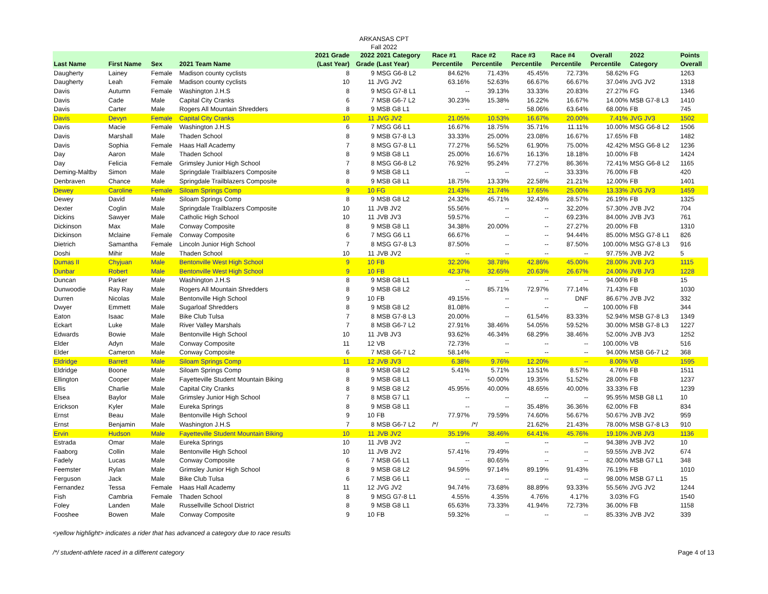ARKANSAS CPT
Fall 2022
| Last Name | First Name | Sex | 2021 Team Name | 2021 Grade (Last Year) | 2022 Grade | 2021 Category (Last Year) | Race #1 Percentile | Race #2 Percentile | Race #3 Percentile | Race #4 Percentile | Overall Percentile | 2022 Category | Points Overall |
| --- | --- | --- | --- | --- | --- | --- | --- | --- | --- | --- | --- | --- | --- |
| Daugherty | Lainey | Female | Madison county cyclists | 8 | 9 | MSG G6-8 L2 | 84.62% | 71.43% | 45.45% | 72.73% | 58.62% | FG | 1263 |
| Daugherty | Leah | Female | Madison county cyclists | 10 | 11 | JVG JV2 | 63.16% | 52.63% | 66.67% | 66.67% | 37.04% | JVG JV2 | 1318 |
| Davis | Autumn | Female | Washington J.H.S | 8 | 9 | MSG G7-8 L1 | -- | 39.13% | 33.33% | 20.83% | 27.27% | FG | 1346 |
| Davis | Cade | Male | Capital City Cranks | 6 | 7 | MSB G6-7 L2 | 30.23% | 15.38% | 16.22% | 16.67% | 14.00% | MSB G7-8 L3 | 1410 |
| Davis | Carter | Male | Rogers All Mountain Shredders | 8 | 9 | MSB G8 L1 | -- | -- | 58.06% | 63.64% | 68.00% | FB | 745 |
| Davis | Devyn | Female | Capital City Cranks | 10 | 11 | JVG JV2 | 21.05% | 10.53% | 16.67% | 20.00% | 7.41% | JVG JV3 | 1502 |
| Davis | Macie | Female | Washington J.H.S | 6 | 7 | MSG G6 L1 | 16.67% | 18.75% | 35.71% | 11.11% | 10.00% | MSG G6-8 L2 | 1506 |
| Davis | Marshall | Male | Thaden School | 8 | 9 | MSB G7-8 L3 | 33.33% | 25.00% | 23.08% | 16.67% | 17.65% | FB | 1482 |
| Davis | Sophia | Female | Haas Hall Academy | 7 | 8 | MSG G7-8 L1 | 77.27% | 56.52% | 61.90% | 75.00% | 42.42% | MSG G6-8 L2 | 1236 |
| Day | Aaron | Male | Thaden School | 8 | 9 | MSB G8 L1 | 25.00% | 16.67% | 16.13% | 18.18% | 10.00% | FB | 1424 |
| Day | Felicia | Female | Grimsley Junior High School | 7 | 8 | MSG G6-8 L2 | 76.92% | 95.24% | 77.27% | 86.36% | 72.41% | MSG G6-8 L2 | 1165 |
| Deming-Maltby | Simon | Male | Springdale Trailblazers Composite | 8 | 9 | MSB G8 L1 | -- | -- | -- | 33.33% | 76.00% | FB | 420 |
| Denbraven | Chance | Male | Springdale Trailblazers Composite | 8 | 9 | MSB G8 L1 | 18.75% | 13.33% | 22.58% | 21.21% | 12.00% | FB | 1401 |
| Dewey | Caroline | Female | Siloam Springs Comp | 9 | 10 | FG | 21.43% | 21.74% | 17.65% | 25.00% | 13.33% | JVG JV3 | 1459 |
| Dewey | David | Male | Siloam Springs Comp | 8 | 9 | MSB G8 L2 | 24.32% | 45.71% | 32.43% | 28.57% | 26.19% | FB | 1325 |
| Dexter | Coglin | Male | Springdale Trailblazers Composite | 10 | 11 | JVB JV2 | 55.56% | -- | -- | 32.20% | 57.30% | JVB JV2 | 704 |
| Dickins | Sawyer | Male | Catholic High School | 10 | 11 | JVB JV3 | 59.57% | -- | -- | 69.23% | 84.00% | JVB JV3 | 761 |
| Dickinson | Max | Male | Conway Composite | 8 | 9 | MSB G8 L1 | 34.38% | 20.00% | -- | 27.27% | 20.00% | FB | 1310 |
| Dickinson | Mclaine | Female | Conway Composite | 6 | 7 | MSG G6 L1 | 66.67% | -- | -- | 94.44% | 85.00% | MSG G7-8 L1 | 826 |
| Dietrich | Samantha | Female | Lincoln Junior High School | 7 | 8 | MSG G7-8 L3 | 87.50% | -- | -- | 87.50% | 100.00% | MSG G7-8 L3 | 916 |
| Doshi | Mihir | Male | Thaden School | 10 | 11 | JVB JV2 | -- | -- | -- | -- | 97.75% | JVB JV2 | 5 |
| Dumas II | Chyjuan | Male | Bentonville West High School | 9 | 10 | FB | 32.20% | 38.78% | 42.86% | 45.00% | 28.00% | JVB JV3 | 1115 |
| Dunbar | Robert | Male | Bentonville West High School | 9 | 10 | FB | 42.37% | 32.65% | 20.63% | 26.67% | 24.00% | JVB JV3 | 1228 |
| Duncan | Parker | Male | Washington J.H.S | 8 | 9 | MSB G8 L1 | -- | -- | -- | -- | 94.00% | FB | 15 |
| Dunwoodie | Ray Ray | Male | Rogers All Mountain Shredders | 8 | 9 | MSB G8 L2 | -- | 85.71% | 72.97% | 77.14% | 71.43% | FB | 1030 |
| Durren | Nicolas | Male | Bentonville High School | 9 | 10 | FB | 49.15% | -- | -- | DNF | 86.67% | JVB JV2 | 332 |
| Dwyer | Emmett | Male | Sugarloaf Shredders | 8 | 9 | MSB G8 L2 | 81.08% | -- | -- | -- | 100.00% | FB | 344 |
| Eaton | Isaac | Male | Bike Club Tulsa | 7 | 8 | MSB G7-8 L3 | 20.00% | -- | 61.54% | 83.33% | 52.94% | MSB G7-8 L3 | 1349 |
| Eckart | Luke | Male | River Valley Marshals | 7 | 8 | MSB G6-7 L2 | 27.91% | 38.46% | 54.05% | 59.52% | 30.00% | MSB G7-8 L3 | 1227 |
| Edwards | Bowie | Male | Bentonville High School | 10 | 11 | JVB JV3 | 93.62% | 46.34% | 68.29% | 38.46% | 52.00% | JVB JV3 | 1252 |
| Elder | Adyn | Male | Conway Composite | 11 | 12 | VB | 72.73% | -- | -- | -- | 100.00% | VB | 516 |
| Elder | Cameron | Male | Conway Composite | 6 | 7 | MSB G6-7 L2 | 58.14% | -- | -- | -- | 94.00% | MSB G6-7 L2 | 368 |
| Eldridge | Barrett | Male | Siloam Springs Comp | 11 | 12 | JVB JV3 | 6.38% | 9.76% | 12.20% | -- | 8.00% | VB | 1595 |
| Eldridge | Boone | Male | Siloam Springs Comp | 8 | 9 | MSB G8 L2 | 5.41% | 5.71% | 13.51% | 8.57% | 4.76% | FB | 1511 |
| Ellington | Cooper | Male | Fayetteville Student Mountain Biking | 8 | 9 | MSB G8 L1 | -- | 50.00% | 19.35% | 51.52% | 28.00% | FB | 1237 |
| Ellis | Charlie | Male | Capital City Cranks | 8 | 9 | MSB G8 L2 | 45.95% | 40.00% | 48.65% | 40.00% | 33.33% | FB | 1239 |
| Elsea | Baylor | Male | Grimsley Junior High School | 7 | 8 | MSB G7 L1 | -- | -- | -- | -- | 95.95% | MSB G8 L1 | 10 |
| Erickson | Kyler | Male | Eureka Springs | 8 | 9 | MSB G8 L1 | -- | -- | 35.48% | 36.36% | 62.00% | FB | 834 |
| Ernst | Beau | Male | Bentonville High School | 9 | 10 | FB | 77.97% | 79.59% | 74.60% | 56.67% | 50.67% | JVB JV2 | 959 |
| Ernst | Benjamin | Male | Washington J.H.S | 7 | 8 | MSB G6-7 L2 | /*/ | /*/ | 21.62% | 21.43% | 78.00% | MSB G7-8 L3 | 910 |
| Ervin | Hudson | Male | Fayetteville Student Mountain Biking | 10 | 11 | JVB JV2 | 35.19% | 38.46% | 64.41% | 45.76% | 19.10% | JVB JV3 | 1136 |
| Estrada | Omar | Male | Eureka Springs | 10 | 11 | JVB JV2 | -- | -- | -- | -- | 94.38% | JVB JV2 | 10 |
| Faaborg | Collin | Male | Bentonville High School | 10 | 11 | JVB JV2 | 57.41% | 79.49% | -- | -- | 59.55% | JVB JV2 | 674 |
| Fadely | Lucas | Male | Conway Composite | 6 | 7 | MSB G6 L1 | -- | 80.65% | -- | -- | 82.00% | MSB G7 L1 | 348 |
| Feemster | Rylan | Male | Grimsley Junior High School | 8 | 9 | MSB G8 L2 | 94.59% | 97.14% | 89.19% | 91.43% | 76.19% | FB | 1010 |
| Ferguson | Jack | Male | Bike Club Tulsa | 6 | 7 | MSB G6 L1 | -- | -- | -- | -- | 98.00% | MSB G7 L1 | 15 |
| Fernandez | Tessa | Female | Haas Hall Academy | 11 | 12 | JVG JV2 | 94.74% | 73.68% | 88.89% | 93.33% | 55.56% | JVG JV2 | 1244 |
| Fish | Cambria | Female | Thaden School | 8 | 9 | MSG G7-8 L1 | 4.55% | 4.35% | 4.76% | 4.17% | 3.03% | FG | 1540 |
| Foley | Landen | Male | Russellville School District | 8 | 9 | MSB G8 L1 | 65.63% | 73.33% | 41.94% | 72.73% | 36.00% | FB | 1158 |
| Fooshee | Bowen | Male | Conway Composite | 9 | 10 | FB | 59.32% | -- | -- | -- | 85.33% | JVB JV2 | 339 |
<yellow highlight> indicates a rider that has advanced a category due to race results
/*/ student-athlete raced in a different category Page 4 of 13